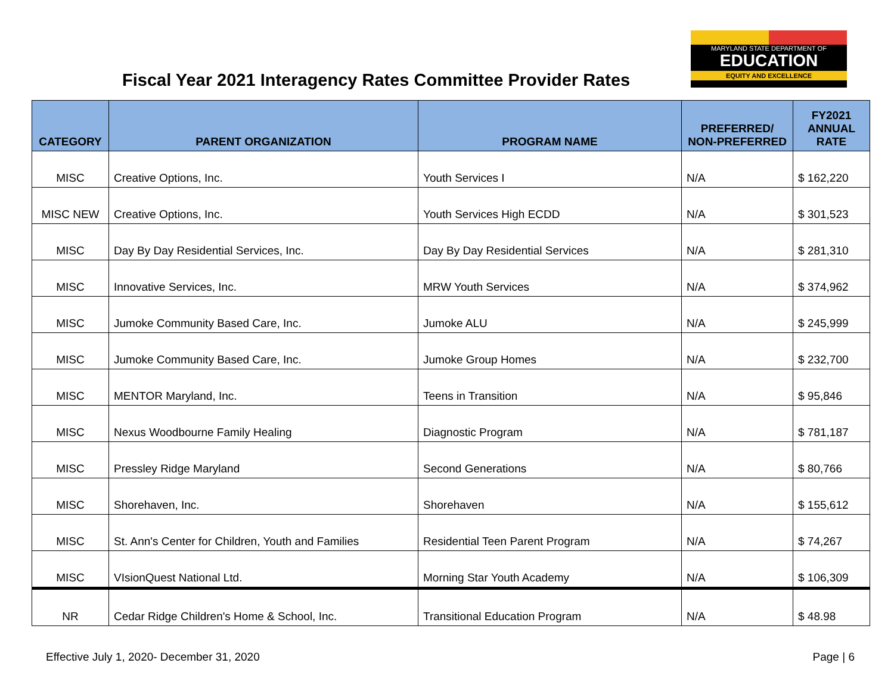MARYLAND STATE DEPARTMENT OF
EDUCATION
EQUITY AND EXCELLENCE
Fiscal Year 2021 Interagency Rates Committee Provider Rates
| CATEGORY | PARENT ORGANIZATION | PROGRAM NAME | PREFERRED/ NON-PREFERRED | FY2021 ANNUAL RATE |
| --- | --- | --- | --- | --- |
| MISC | Creative Options, Inc. | Youth Services I | N/A | $ 162,220 |
| MISC NEW | Creative Options, Inc. | Youth Services High ECDD | N/A | $ 301,523 |
| MISC | Day By Day Residential Services, Inc. | Day By Day Residential Services | N/A | $ 281,310 |
| MISC | Innovative Services, Inc. | MRW Youth Services | N/A | $ 374,962 |
| MISC | Jumoke Community Based Care, Inc. | Jumoke ALU | N/A | $ 245,999 |
| MISC | Jumoke Community Based Care, Inc. | Jumoke Group Homes | N/A | $ 232,700 |
| MISC | MENTOR Maryland, Inc. | Teens in Transition | N/A | $ 95,846 |
| MISC | Nexus Woodbourne Family Healing | Diagnostic Program | N/A | $ 781,187 |
| MISC | Pressley Ridge Maryland | Second Generations | N/A | $ 80,766 |
| MISC | Shorehaven, Inc. | Shorehaven | N/A | $ 155,612 |
| MISC | St. Ann's Center for Children, Youth and Families | Residential Teen Parent Program | N/A | $ 74,267 |
| MISC | VIsionQuest National Ltd. | Morning Star Youth Academy | N/A | $ 106,309 |
| NR | Cedar Ridge Children's Home & School, Inc. | Transitional Education Program | N/A | $ 48.98 |
Effective July 1, 2020- December 31, 2020 Page | 6